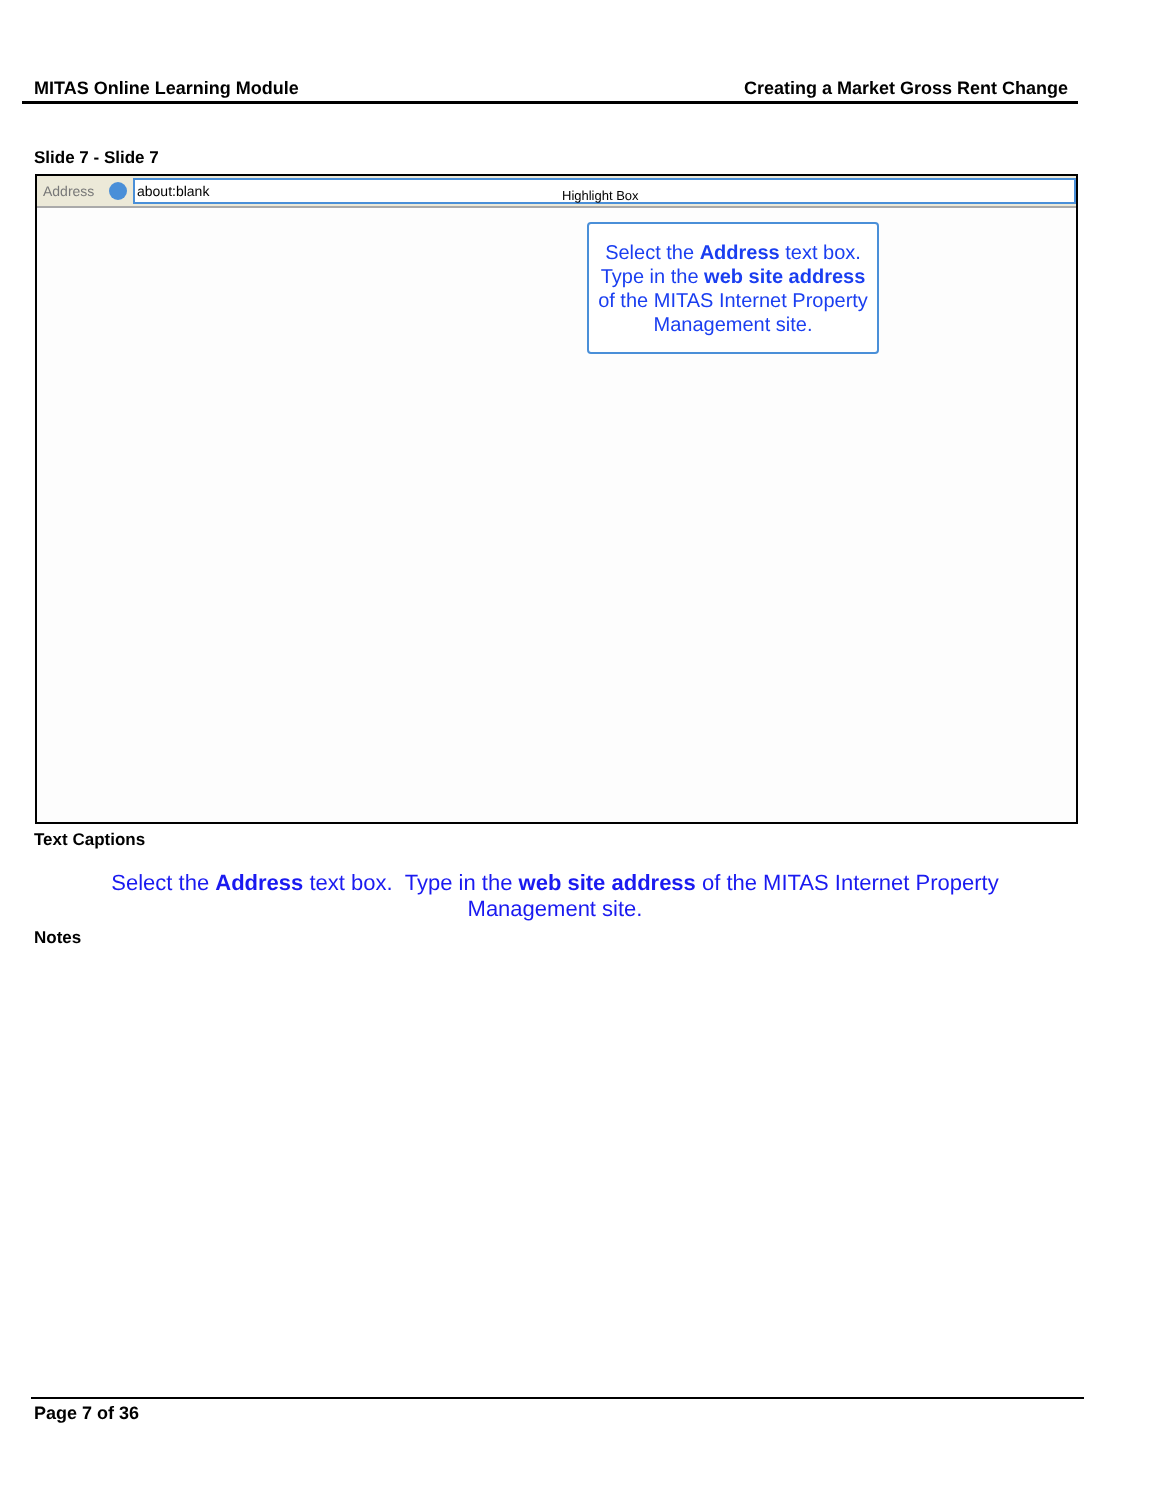MITAS Online Learning Module Creating a Market Gross Rent Change
Slide 7 - Slide 7
Address
about:blank
Highlight Box
Select the Address text box. Type in the web site address of the MITAS Internet Property Management site.
Text Captions
Select the Address text box. Type in the web site address of the MITAS Internet Property Management site.
Notes
Page 7 of 36